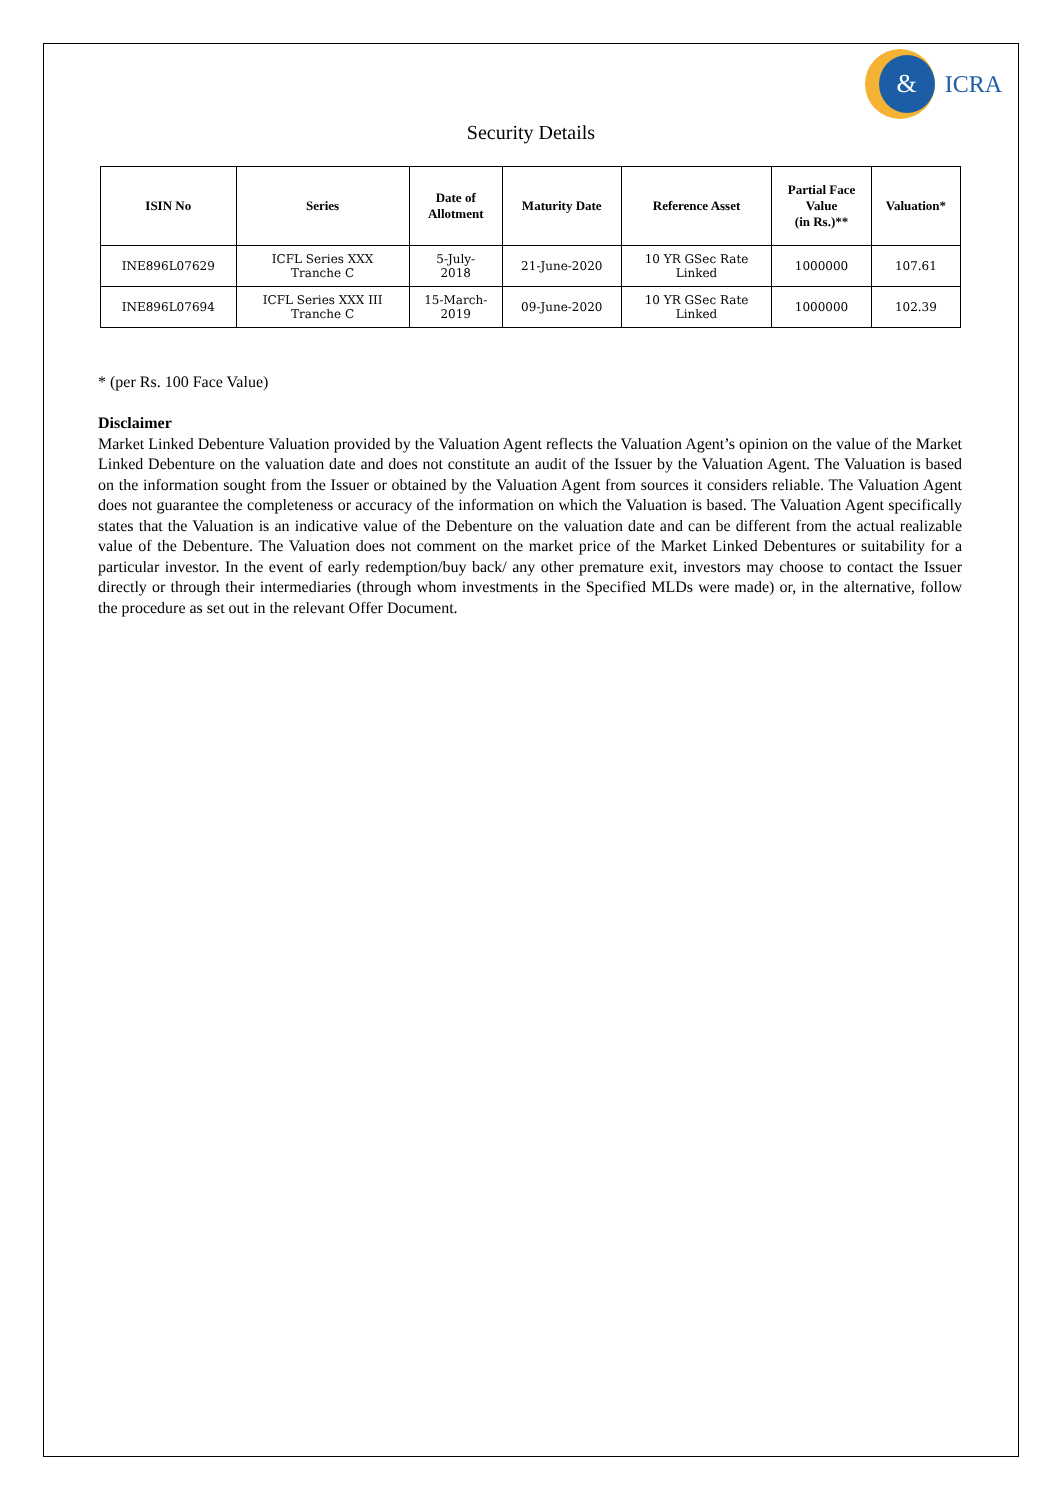&
ICRA
Security Details
| ISIN No | Series | Date of Allotment | Maturity Date | Reference Asset | Partial Face Value (in Rs.)** | Valuation* |
| --- | --- | --- | --- | --- | --- | --- |
| INE896L07629 | ICFL Series XXX Tranche C | 5-July- 2018 | 21-June-2020 | 10 YR GSec Rate Linked | 1000000 | 107.61 |
| INE896L07694 | ICFL Series XXX III Tranche C | 15-March- 2019 | 09-June-2020 | 10 YR GSec Rate Linked | 1000000 | 102.39 |
* (per Rs. 100 Face Value)
Disclaimer
Market Linked Debenture Valuation provided by the Valuation Agent reflects the Valuation Agent’s opinion on the value of the Market Linked Debenture on the valuation date and does not constitute an audit of the Issuer by the Valuation Agent. The Valuation is based on the information sought from the Issuer or obtained by the Valuation Agent from sources it considers reliable. The Valuation Agent does not guarantee the completeness or accuracy of the information on which the Valuation is based. The Valuation Agent specifically states that the Valuation is an indicative value of the Debenture on the valuation date and can be different from the actual realizable value of the Debenture. The Valuation does not comment on the market price of the Market Linked Debentures or suitability for a particular investor. In the event of early redemption/buy back/ any other premature exit, investors may choose to contact the Issuer directly or through their intermediaries (through whom investments in the Specified MLDs were made) or, in the alternative, follow the procedure as set out in the relevant Offer Document.